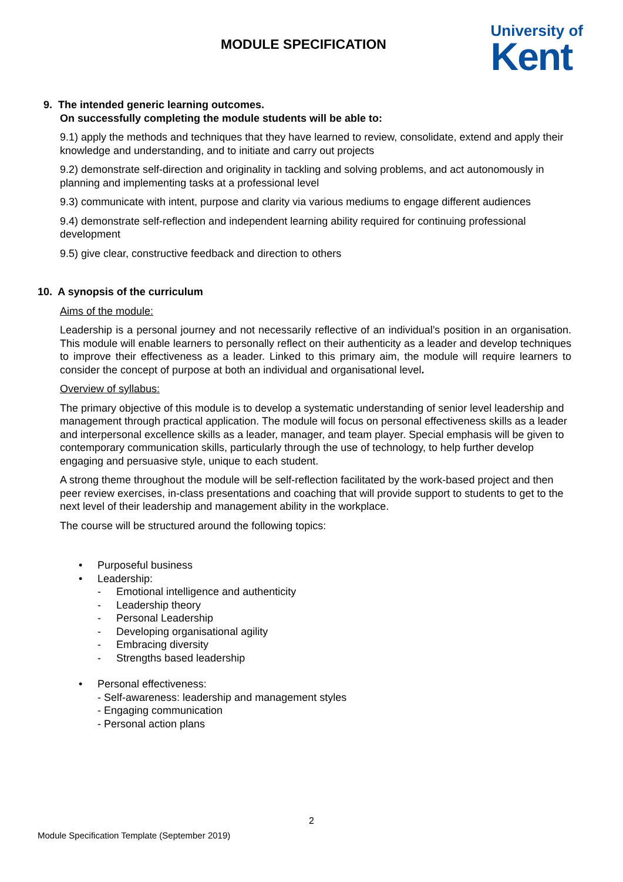MODULE SPECIFICATION
University of
Kent
9. The intended generic learning outcomes.
On successfully completing the module students will be able to:
9.1) apply the methods and techniques that they have learned to review, consolidate, extend and apply their knowledge and understanding, and to initiate and carry out projects
9.2) demonstrate self-direction and originality in tackling and solving problems, and act autonomously in planning and implementing tasks at a professional level
9.3) communicate with intent, purpose and clarity via various mediums to engage different audiences
9.4) demonstrate self-reflection and independent learning ability required for continuing professional development
9.5) give clear, constructive feedback and direction to others
10. A synopsis of the curriculum
Aims of the module:
Leadership is a personal journey and not necessarily reflective of an individual’s position in an organisation. This module will enable learners to personally reflect on their authenticity as a leader and develop techniques to improve their effectiveness as a leader. Linked to this primary aim, the module will require learners to consider the concept of purpose at both an individual and organisational level.
Overview of syllabus:
The primary objective of this module is to develop a systematic understanding of senior level leadership and management through practical application. The module will focus on personal effectiveness skills as a leader and interpersonal excellence skills as a leader, manager, and team player. Special emphasis will be given to contemporary communication skills, particularly through the use of technology, to help further develop engaging and persuasive style, unique to each student.
A strong theme throughout the module will be self-reflection facilitated by the work-based project and then peer review exercises, in-class presentations and coaching that will provide support to students to get to the next level of their leadership and management ability in the workplace.
The course will be structured around the following topics:
• Purposeful business
• Leadership:
- Emotional intelligence and authenticity
- Leadership theory
- Personal Leadership
- Developing organisational agility
- Embracing diversity
- Strengths based leadership
• Personal effectiveness:
- Self-awareness: leadership and management styles
- Engaging communication
- Personal action plans
2
Module Specification Template (September 2019)